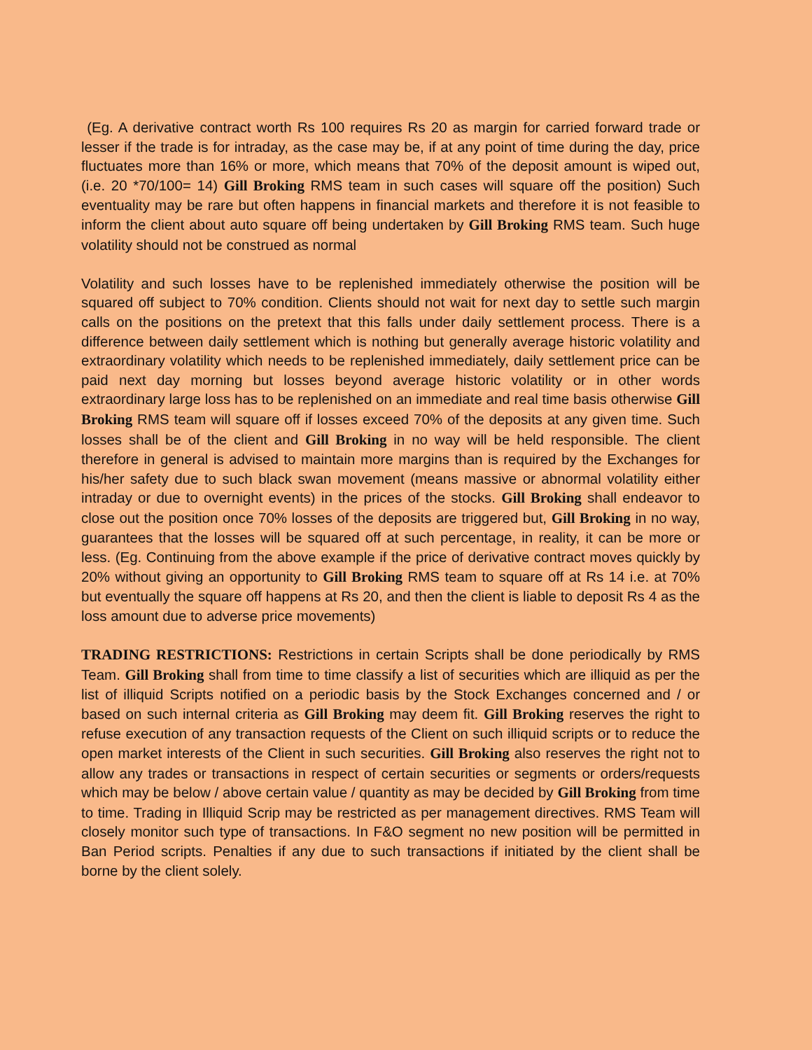(Eg. A derivative contract worth Rs 100 requires Rs 20 as margin for carried forward trade or lesser if the trade is for intraday, as the case may be, if at any point of time during the day, price fluctuates more than 16% or more, which means that 70% of the deposit amount is wiped out, (i.e. 20 *70/100= 14) Gill Broking RMS team in such cases will square off the position) Such eventuality may be rare but often happens in financial markets and therefore it is not feasible to inform the client about auto square off being undertaken by Gill Broking RMS team. Such huge volatility should not be construed as normal
Volatility and such losses have to be replenished immediately otherwise the position will be squared off subject to 70% condition. Clients should not wait for next day to settle such margin calls on the positions on the pretext that this falls under daily settlement process. There is a difference between daily settlement which is nothing but generally average historic volatility and extraordinary volatility which needs to be replenished immediately, daily settlement price can be paid next day morning but losses beyond average historic volatility or in other words extraordinary large loss has to be replenished on an immediate and real time basis otherwise Gill Broking RMS team will square off if losses exceed 70% of the deposits at any given time. Such losses shall be of the client and Gill Broking in no way will be held responsible. The client therefore in general is advised to maintain more margins than is required by the Exchanges for his/her safety due to such black swan movement (means massive or abnormal volatility either intraday or due to overnight events) in the prices of the stocks. Gill Broking shall endeavor to close out the position once 70% losses of the deposits are triggered but, Gill Broking in no way, guarantees that the losses will be squared off at such percentage, in reality, it can be more or less. (Eg. Continuing from the above example if the price of derivative contract moves quickly by 20% without giving an opportunity to Gill Broking RMS team to square off at Rs 14 i.e. at 70% but eventually the square off happens at Rs 20, and then the client is liable to deposit Rs 4 as the loss amount due to adverse price movements)
TRADING RESTRICTIONS: Restrictions in certain Scripts shall be done periodically by RMS Team. Gill Broking shall from time to time classify a list of securities which are illiquid as per the list of illiquid Scripts notified on a periodic basis by the Stock Exchanges concerned and / or based on such internal criteria as Gill Broking may deem fit. Gill Broking reserves the right to refuse execution of any transaction requests of the Client on such illiquid scripts or to reduce the open market interests of the Client in such securities. Gill Broking also reserves the right not to allow any trades or transactions in respect of certain securities or segments or orders/requests which may be below / above certain value / quantity as may be decided by Gill Broking from time to time. Trading in Illiquid Scrip may be restricted as per management directives. RMS Team will closely monitor such type of transactions. In F&O segment no new position will be permitted in Ban Period scripts. Penalties if any due to such transactions if initiated by the client shall be borne by the client solely.